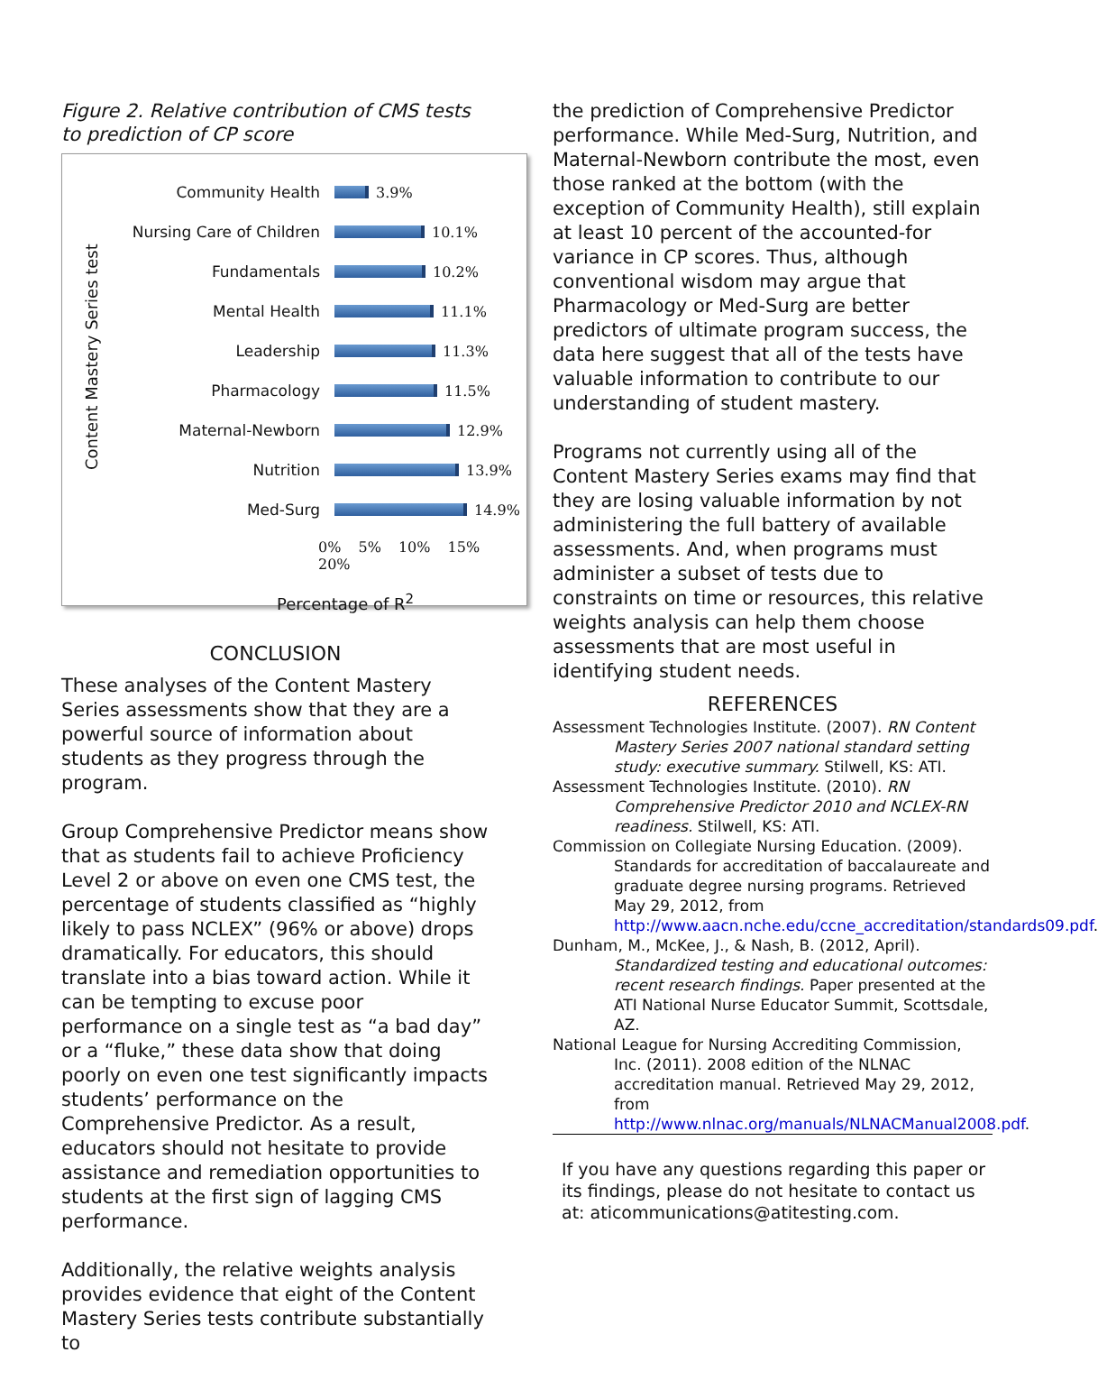Figure 2. Relative contribution of CMS tests to prediction of CP score
Content Mastery Series test
Community Health 3.9%
Nursing Care of Children 10.1%
Fundamentals 10.2%
Mental Health 11.1%
Leadership 11.3%
Pharmacology 11.5%
Maternal-Newborn 12.9%
Nutrition 13.9%
Med-Surg 14.9%
0% 5% 10% 15% 20%
Percentage of R<sup>2</sup>
CONCLUSION
These analyses of the Content Mastery Series assessments show that they are a powerful source of information about students as they progress through the program.
Group Comprehensive Predictor means show that as students fail to achieve Proficiency Level 2 or above on even one CMS test, the percentage of students classified as “highly likely to pass NCLEX” (96% or above) drops dramatically. For educators, this should translate into a bias toward action. While it can be tempting to excuse poor performance on a single test as “a bad day” or a “fluke,” these data show that doing poorly on even one test significantly impacts students’ performance on the Comprehensive Predictor. As a result, educators should not hesitate to provide assistance and remediation opportunities to students at the first sign of lagging CMS performance.
Additionally, the relative weights analysis provides evidence that eight of the Content Mastery Series tests contribute substantially to
the prediction of Comprehensive Predictor performance. While Med-Surg, Nutrition, and Maternal-Newborn contribute the most, even those ranked at the bottom (with the exception of Community Health), still explain at least 10 percent of the accounted-for variance in CP scores. Thus, although conventional wisdom may argue that Pharmacology or Med-Surg are better predictors of ultimate program success, the data here suggest that all of the tests have valuable information to contribute to our understanding of student mastery.
Programs not currently using all of the Content Mastery Series exams may find that they are losing valuable information by not administering the full battery of available assessments. And, when programs must administer a subset of tests due to constraints on time or resources, this relative weights analysis can help them choose assessments that are most useful in identifying student needs.
REFERENCES
Assessment Technologies Institute. (2007). RN Content Mastery Series 2007 national standard setting study: executive summary. Stilwell, KS: ATI.
Assessment Technologies Institute. (2010). RN Comprehensive Predictor 2010 and NCLEX-RN readiness. Stilwell, KS: ATI.
Commission on Collegiate Nursing Education. (2009). Standards for accreditation of baccalaureate and graduate degree nursing programs. Retrieved May 29, 2012, from http://www.aacn.nche.edu/ccne_accreditation/standards09.pdf.
Dunham, M., McKee, J., & Nash, B. (2012, April). Standardized testing and educational outcomes: recent research findings. Paper presented at the ATI National Nurse Educator Summit, Scottsdale, AZ.
National League for Nursing Accrediting Commission, Inc. (2011). 2008 edition of the NLNAC accreditation manual. Retrieved May 29, 2012, from http://www.nlnac.org/manuals/NLNACManual2008.pdf.
If you have any questions regarding this paper or its findings, please do not hesitate to contact us at: aticommunications@atitesting.com.